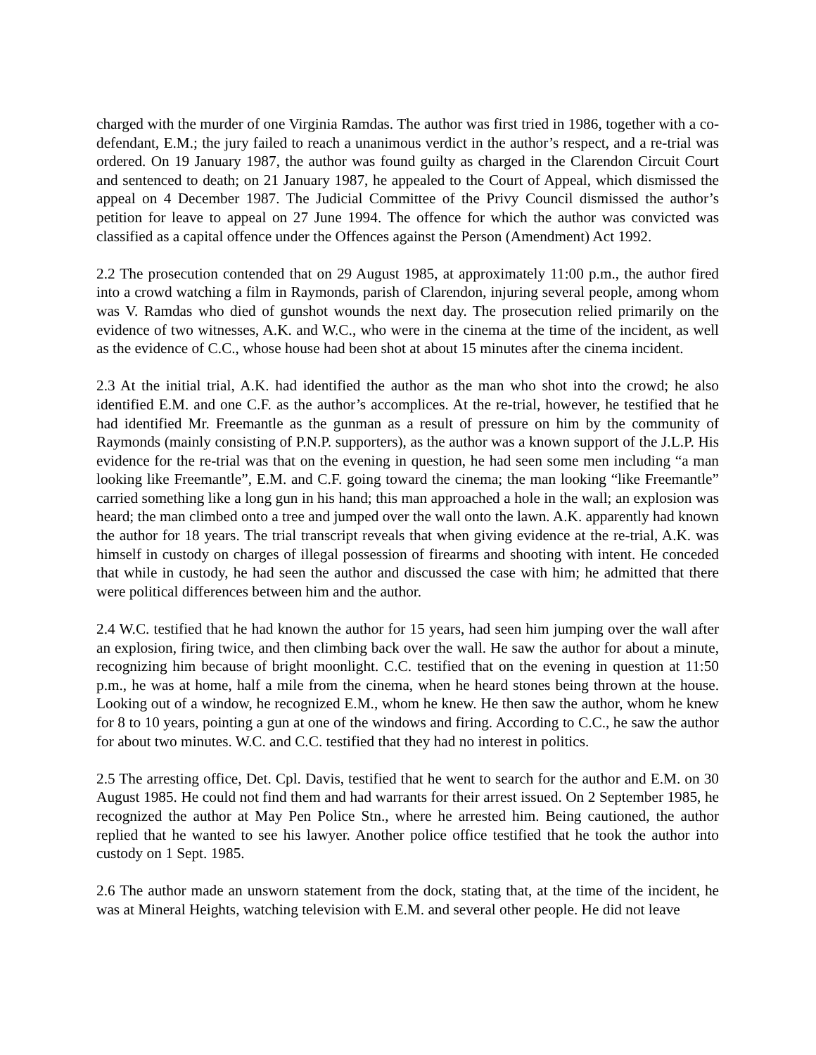charged with the murder of one Virginia Ramdas. The author was first tried in 1986, together with a co-defendant, E.M.; the jury failed to reach a unanimous verdict in the author’s respect, and a re-trial was ordered. On 19 January 1987, the author was found guilty as charged in the Clarendon Circuit Court and sentenced to death; on 21 January 1987, he appealed to the Court of Appeal, which dismissed the appeal on 4 December 1987. The Judicial Committee of the Privy Council dismissed the author’s petition for leave to appeal on 27 June 1994. The offence for which the author was convicted was classified as a capital offence under the Offences against the Person (Amendment) Act 1992.
2.2 The prosecution contended that on 29 August 1985, at approximately 11:00 p.m., the author fired into a crowd watching a film in Raymonds, parish of Clarendon, injuring several people, among whom was V. Ramdas who died of gunshot wounds the next day. The prosecution relied primarily on the evidence of two witnesses, A.K. and W.C., who were in the cinema at the time of the incident, as well as the evidence of C.C., whose house had been shot at about 15 minutes after the cinema incident.
2.3 At the initial trial, A.K. had identified the author as the man who shot into the crowd; he also identified E.M. and one C.F. as the author’s accomplices. At the re-trial, however, he testified that he had identified Mr. Freemantle as the gunman as a result of pressure on him by the community of Raymonds (mainly consisting of P.N.P. supporters), as the author was a known support of the J.L.P. His evidence for the re-trial was that on the evening in question, he had seen some men including “a man looking like Freemantle”, E.M. and C.F. going toward the cinema; the man looking “like Freemantle” carried something like a long gun in his hand; this man approached a hole in the wall; an explosion was heard; the man climbed onto a tree and jumped over the wall onto the lawn. A.K. apparently had known the author for 18 years. The trial transcript reveals that when giving evidence at the re-trial, A.K. was himself in custody on charges of illegal possession of firearms and shooting with intent. He conceded that while in custody, he had seen the author and discussed the case with him; he admitted that there were political differences between him and the author.
2.4 W.C. testified that he had known the author for 15 years, had seen him jumping over the wall after an explosion, firing twice, and then climbing back over the wall. He saw the author for about a minute, recognizing him because of bright moonlight. C.C. testified that on the evening in question at 11:50 p.m., he was at home, half a mile from the cinema, when he heard stones being thrown at the house. Looking out of a window, he recognized E.M., whom he knew. He then saw the author, whom he knew for 8 to 10 years, pointing a gun at one of the windows and firing. According to C.C., he saw the author for about two minutes. W.C. and C.C. testified that they had no interest in politics.
2.5 The arresting office, Det. Cpl. Davis, testified that he went to search for the author and E.M. on 30 August 1985. He could not find them and had warrants for their arrest issued. On 2 September 1985, he recognized the author at May Pen Police Stn., where he arrested him. Being cautioned, the author replied that he wanted to see his lawyer. Another police office testified that he took the author into custody on 1 Sept. 1985.
2.6 The author made an unsworn statement from the dock, stating that, at the time of the incident, he was at Mineral Heights, watching television with E.M. and several other people. He did not leave